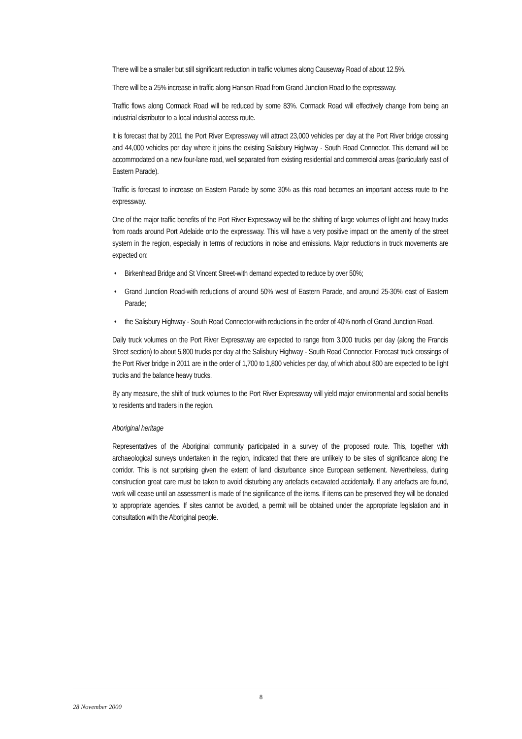There will be a smaller but still significant reduction in traffic volumes along Causeway Road of about 12.5%.
There will be a 25% increase in traffic along Hanson Road from Grand Junction Road to the expressway.
Traffic flows along Cormack Road will be reduced by some 83%. Cormack Road will effectively change from being an industrial distributor to a local industrial access route.
It is forecast that by 2011 the Port River Expressway will attract 23,000 vehicles per day at the Port River bridge crossing and 44,000 vehicles per day where it joins the existing Salisbury Highway - South Road Connector. This demand will be accommodated on a new four-lane road, well separated from existing residential and commercial areas (particularly east of Eastern Parade).
Traffic is forecast to increase on Eastern Parade by some 30% as this road becomes an important access route to the expressway.
One of the major traffic benefits of the Port River Expressway will be the shifting of large volumes of light and heavy trucks from roads around Port Adelaide onto the expressway. This will have a very positive impact on the amenity of the street system in the region, especially in terms of reductions in noise and emissions. Major reductions in truck movements are expected on:
• Birkenhead Bridge and St Vincent Street-with demand expected to reduce by over 50%;
• Grand Junction Road-with reductions of around 50% west of Eastern Parade, and around 25-30% east of Eastern Parade;
• the Salisbury Highway - South Road Connector-with reductions in the order of 40% north of Grand Junction Road.
Daily truck volumes on the Port River Expressway are expected to range from 3,000 trucks per day (along the Francis Street section) to about 5,800 trucks per day at the Salisbury Highway - South Road Connector. Forecast truck crossings of the Port River bridge in 2011 are in the order of 1,700 to 1,800 vehicles per day, of which about 800 are expected to be light trucks and the balance heavy trucks.
By any measure, the shift of truck volumes to the Port River Expressway will yield major environmental and social benefits to residents and traders in the region.
Aboriginal heritage
Representatives of the Aboriginal community participated in a survey of the proposed route. This, together with archaeological surveys undertaken in the region, indicated that there are unlikely to be sites of significance along the corridor. This is not surprising given the extent of land disturbance since European settlement. Nevertheless, during construction great care must be taken to avoid disturbing any artefacts excavated accidentally. If any artefacts are found, work will cease until an assessment is made of the significance of the items. If items can be preserved they will be donated to appropriate agencies. If sites cannot be avoided, a permit will be obtained under the appropriate legislation and in consultation with the Aboriginal people.
8
28 November 2000